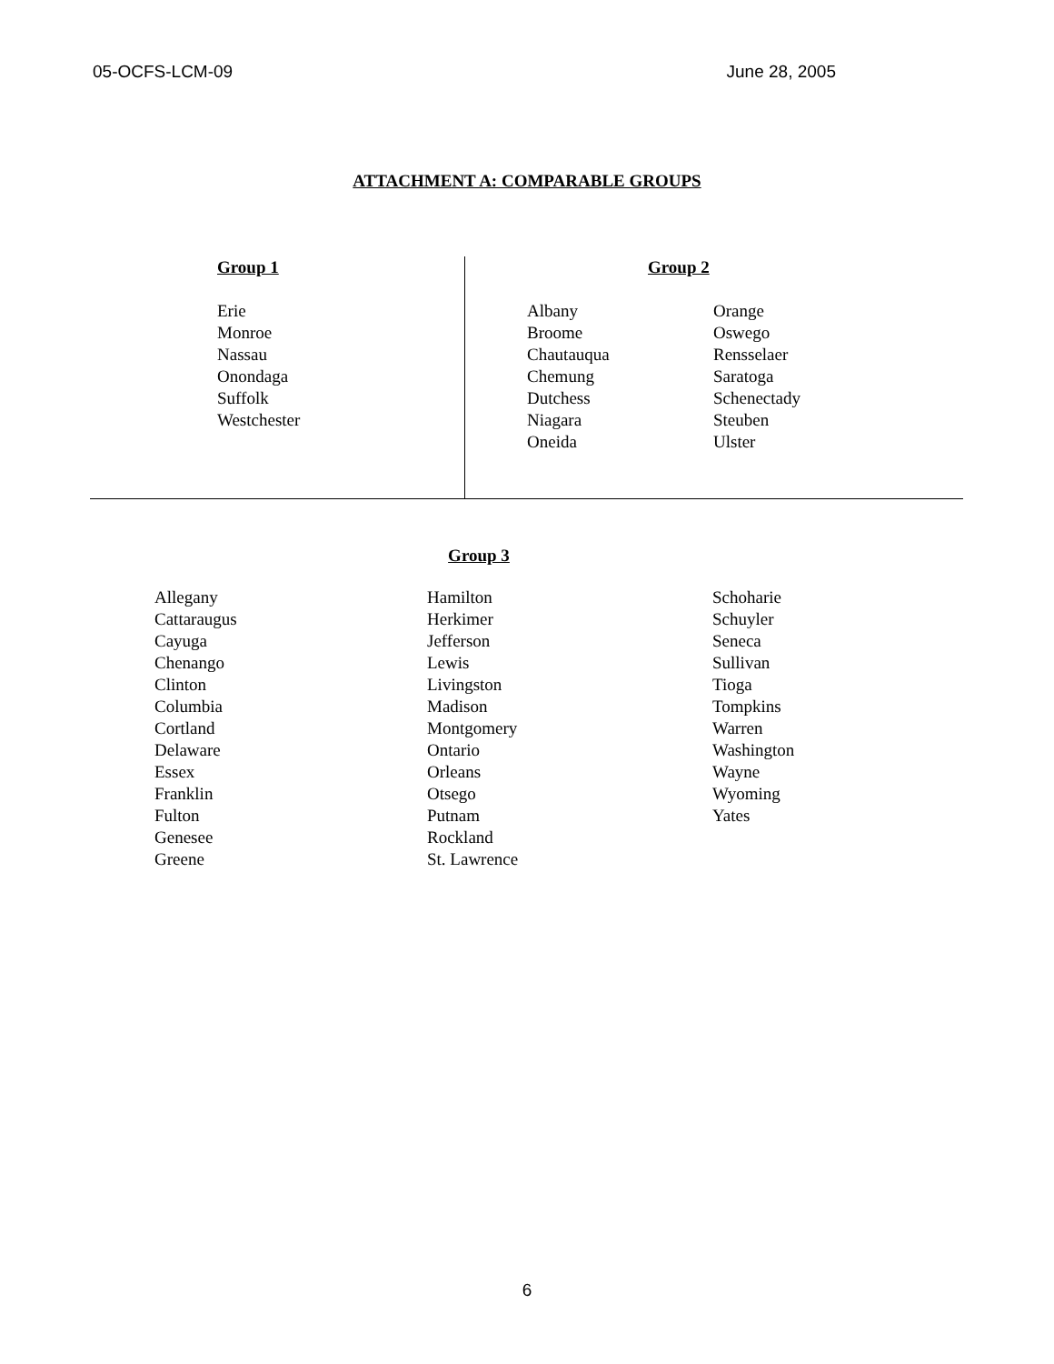05-OCFS-LCM-09 June 28, 2005
ATTACHMENT A: COMPARABLE GROUPS
Group 1
Erie
Monroe
Nassau
Onondaga
Suffolk
Westchester
Group 2
Albany
Broome
Chautauqua
Chemung
Dutchess
Niagara
Oneida
Orange
Oswego
Rensselaer
Saratoga
Schenectady
Steuben
Ulster
Group 3
Allegany
Cattaraugus
Cayuga
Chenango
Clinton
Columbia
Cortland
Delaware
Essex
Franklin
Fulton
Genesee
Greene
Hamilton
Herkimer
Jefferson
Lewis
Livingston
Madison
Montgomery
Ontario
Orleans
Otsego
Putnam
Rockland
St. Lawrence
Schoharie
Schuyler
Seneca
Sullivan
Tioga
Tompkins
Warren
Washington
Wayne
Wyoming
Yates
6